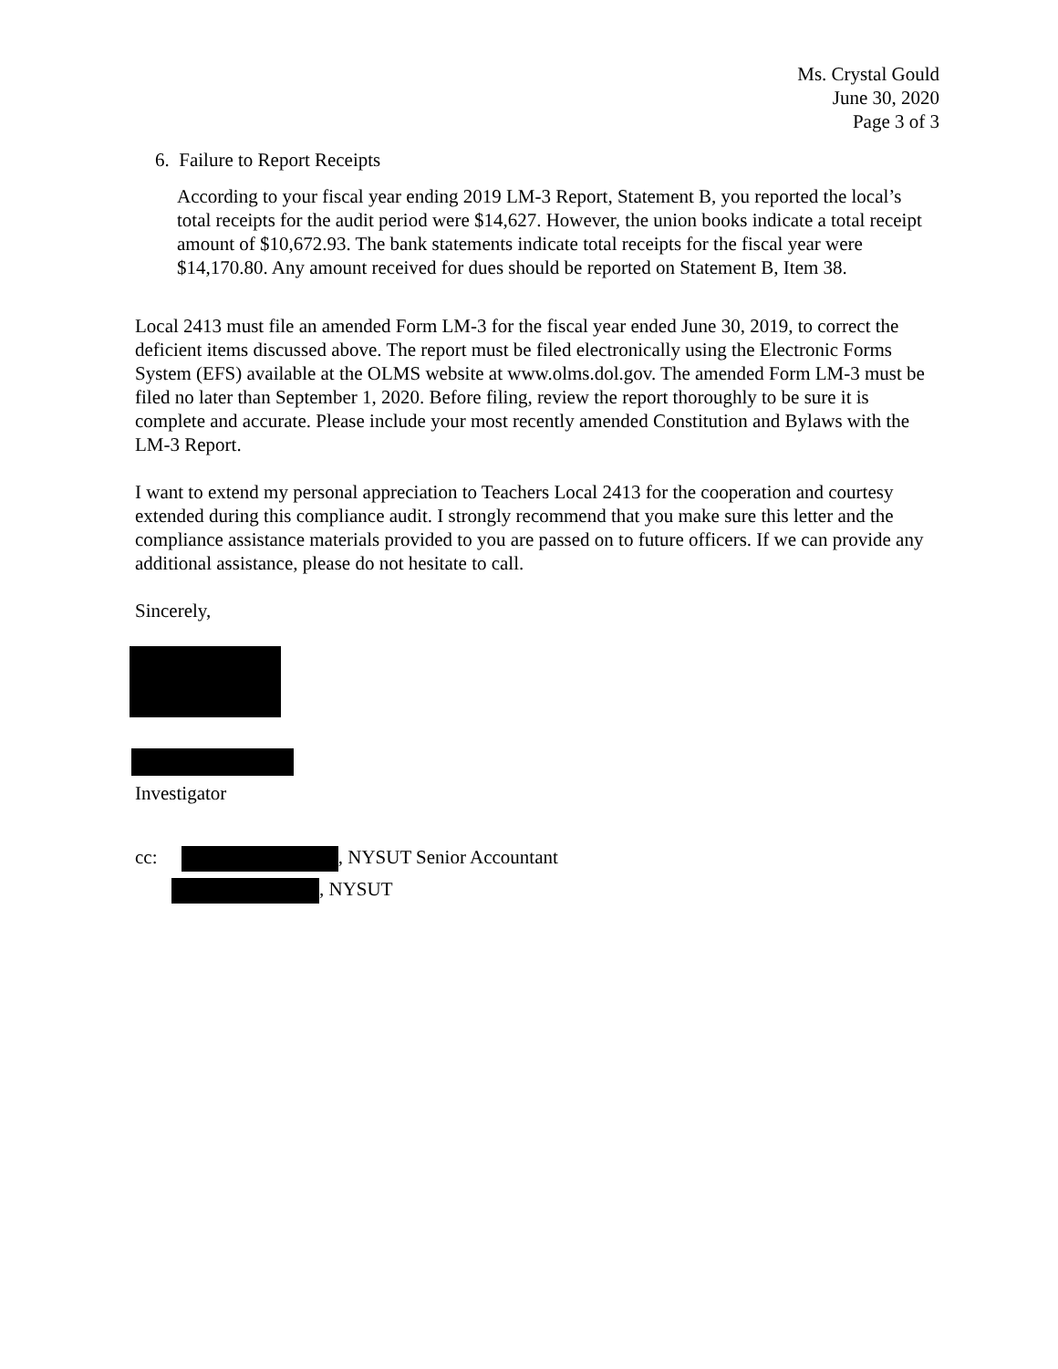Ms. Crystal Gould
June 30, 2020
Page 3 of 3
6. Failure to Report Receipts
According to your fiscal year ending 2019 LM-3 Report, Statement B, you reported the local’s total receipts for the audit period were $14,627. However, the union books indicate a total receipt amount of $10,672.93. The bank statements indicate total receipts for the fiscal year were $14,170.80. Any amount received for dues should be reported on Statement B, Item 38.
Local 2413 must file an amended Form LM-3 for the fiscal year ended June 30, 2019, to correct the deficient items discussed above. The report must be filed electronically using the Electronic Forms System (EFS) available at the OLMS website at www.olms.dol.gov. The amended Form LM-3 must be filed no later than September 1, 2020. Before filing, review the report thoroughly to be sure it is complete and accurate. Please include your most recently amended Constitution and Bylaws with the LM-3 Report.
I want to extend my personal appreciation to Teachers Local 2413 for the cooperation and courtesy extended during this compliance audit. I strongly recommend that you make sure this letter and the compliance assistance materials provided to you are passed on to future officers. If we can provide any additional assistance, please do not hesitate to call.
Sincerely,
Investigator
cc: , NYSUT Senior Accountant
, NYSUT